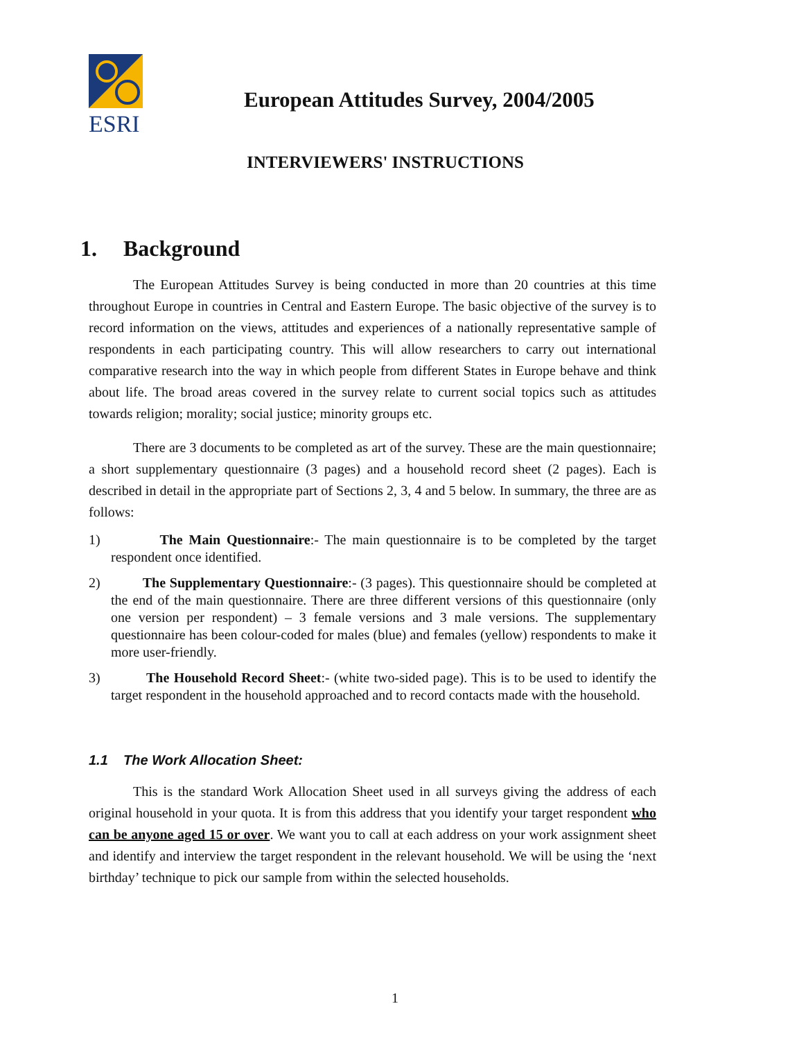ESRI
European Attitudes Survey, 2004/2005
INTERVIEWERS' INSTRUCTIONS
1. Background
The European Attitudes Survey is being conducted in more than 20 countries at this time throughout Europe in countries in Central and Eastern Europe. The basic objective of the survey is to record information on the views, attitudes and experiences of a nationally representative sample of respondents in each participating country. This will allow researchers to carry out international comparative research into the way in which people from different States in Europe behave and think about life. The broad areas covered in the survey relate to current social topics such as attitudes towards religion; morality; social justice; minority groups etc.
There are 3 documents to be completed as art of the survey. These are the main questionnaire; a short supplementary questionnaire (3 pages) and a household record sheet (2 pages). Each is described in detail in the appropriate part of Sections 2, 3, 4 and 5 below. In summary, the three are as follows:
1) The Main Questionnaire:- The main questionnaire is to be completed by the target respondent once identified.
2) The Supplementary Questionnaire:- (3 pages). This questionnaire should be completed at the end of the main questionnaire. There are three different versions of this questionnaire (only one version per respondent) – 3 female versions and 3 male versions. The supplementary questionnaire has been colour-coded for males (blue) and females (yellow) respondents to make it more user-friendly.
3) The Household Record Sheet:- (white two-sided page). This is to be used to identify the target respondent in the household approached and to record contacts made with the household.
1.1 The Work Allocation Sheet:
This is the standard Work Allocation Sheet used in all surveys giving the address of each original household in your quota. It is from this address that you identify your target respondent who can be anyone aged 15 or over. We want you to call at each address on your work assignment sheet and identify and interview the target respondent in the relevant household. We will be using the ‘next birthday’ technique to pick our sample from within the selected households.
1